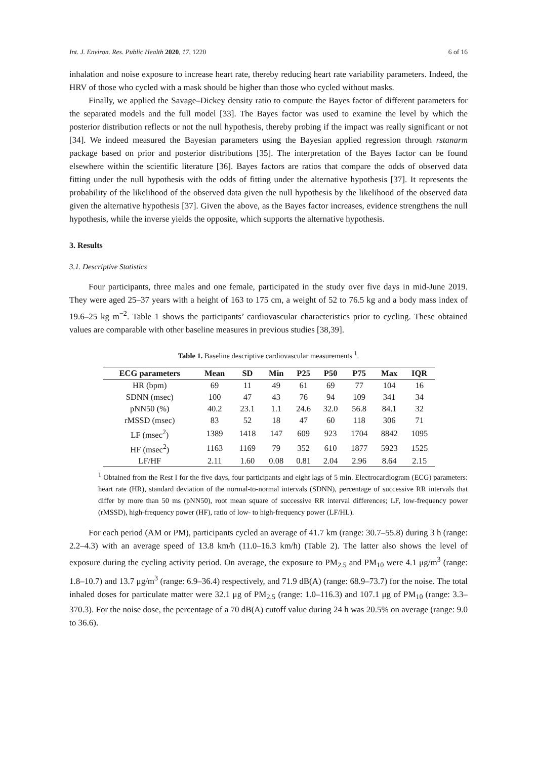Int. J. Environ. Res. Public Health 2020, 17, 1220 6 of 16
inhalation and noise exposure to increase heart rate, thereby reducing heart rate variability parameters. Indeed, the HRV of those who cycled with a mask should be higher than those who cycled without masks.
Finally, we applied the Savage–Dickey density ratio to compute the Bayes factor of different parameters for the separated models and the full model [33]. The Bayes factor was used to examine the level by which the posterior distribution reflects or not the null hypothesis, thereby probing if the impact was really significant or not [34]. We indeed measured the Bayesian parameters using the Bayesian applied regression through rstanarm package based on prior and posterior distributions [35]. The interpretation of the Bayes factor can be found elsewhere within the scientific literature [36]. Bayes factors are ratios that compare the odds of observed data fitting under the null hypothesis with the odds of fitting under the alternative hypothesis [37]. It represents the probability of the likelihood of the observed data given the null hypothesis by the likelihood of the observed data given the alternative hypothesis [37]. Given the above, as the Bayes factor increases, evidence strengthens the null hypothesis, while the inverse yields the opposite, which supports the alternative hypothesis.
3. Results
3.1. Descriptive Statistics
Four participants, three males and one female, participated in the study over five days in mid-June 2019. They were aged 25–37 years with a height of 163 to 175 cm, a weight of 52 to 76.5 kg and a body mass index of 19.6–25 kg m<sup>−2</sup>. Table 1 shows the participants’ cardiovascular characteristics prior to cycling. These obtained values are comparable with other baseline measures in previous studies [38,39].
Table 1. Baseline descriptive cardiovascular measurements <sup>1</sup>.
| ECG parameters | Mean | SD | Min | P25 | P50 | P75 | Max | IQR |
| --- | --- | --- | --- | --- | --- | --- | --- | --- |
| HR (bpm) | 69 | 11 | 49 | 61 | 69 | 77 | 104 | 16 |
| SDNN (msec) | 100 | 47 | 43 | 76 | 94 | 109 | 341 | 34 |
| pNN50 (%) | 40.2 | 23.1 | 1.1 | 24.6 | 32.0 | 56.8 | 84.1 | 32 |
| rMSSD (msec) | 83 | 52 | 18 | 47 | 60 | 118 | 306 | 71 |
| LF (msec<sup>2</sup>) | 1389 | 1418 | 147 | 609 | 923 | 1704 | 8842 | 1095 |
| HF (msec<sup>2</sup>) | 1163 | 1169 | 79 | 352 | 610 | 1877 | 5923 | 1525 |
| LF/HF | 2.11 | 1.60 | 0.08 | 0.81 | 2.04 | 2.96 | 8.64 | 2.15 |
<sup>1</sup> Obtained from the Rest I for the five days, four participants and eight lags of 5 min. Electrocardiogram (ECG) parameters: heart rate (HR), standard deviation of the normal-to-normal intervals (SDNN), percentage of successive RR intervals that differ by more than 50 ms (pNN50), root mean square of successive RR interval differences; LF, low-frequency power (rMSSD), high-frequency power (HF), ratio of low- to high-frequency power (LF/HL).
For each period (AM or PM), participants cycled an average of 41.7 km (range: 30.7–55.8) during 3 h (range: 2.2–4.3) with an average speed of 13.8 km/h (11.0–16.3 km/h) (Table 2). The latter also shows the level of exposure during the cycling activity period. On average, the exposure to PM<sub>2.5</sub> and PM<sub>10</sub> were 4.1 μg/m<sup>3</sup> (range: 1.8–10.7) and 13.7 μg/m<sup>3</sup> (range: 6.9–36.4) respectively, and 71.9 dB(A) (range: 68.9–73.7) for the noise. The total inhaled doses for particulate matter were 32.1 μg of PM<sub>2.5</sub> (range: 1.0–116.3) and 107.1 μg of PM<sub>10</sub> (range: 3.3–370.3). For the noise dose, the percentage of a 70 dB(A) cutoff value during 24 h was 20.5% on average (range: 9.0 to 36.6).